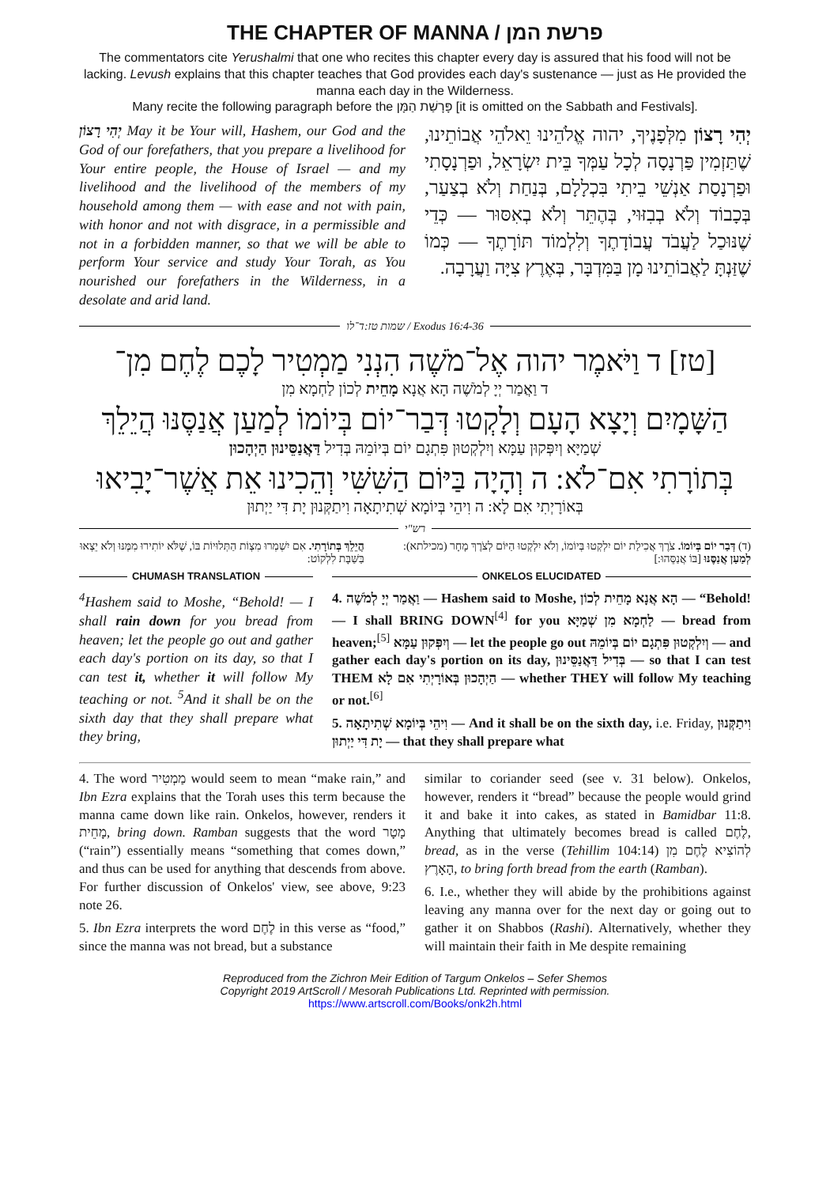THE CHAPTER OF MANNA / פרשת המן
The commentators cite Yerushalmi that one who recites this chapter every day is assured that his food will not be lacking. Levush explains that this chapter teaches that God provides each day's sustenance — just as He provided the manna each day in the Wilderness.
Many recite the following paragraph before the פָּרָשַׁת הַמָּן [it is omitted on the Sabbath and Festivals].
יְהִי רָצוֹן May it be Your will, Hashem, our God and the God of our forefathers, that you prepare a livelihood for Your entire people, the House of Israel — and my livelihood and the livelihood of the members of my household among them — with ease and not with pain, with honor and not with disgrace, in a permissible and not in a forbidden manner, so that we will be able to perform Your service and study Your Torah, as You nourished our forefathers in the Wilderness, in a desolate and arid land.
יְהִי רָצוֹן מִלְּפָנֶיךָ, יהוה אֱלֹהֵינוּ וֵאלֹהֵי אֲבוֹתֵינוּ, שֶׁתַּזְמִין פַּרְנָסָה לְכָל עַמְּךָ בֵּית יִשְׂרָאֵל, וּפַרְנָסָתִי וּפַרְנָסַת אַנְשֵׁי בֵיתִי בִּכְלָלָם, בְּנַחַת וְלֹא בְצַעַר, בְּכָבוֹד וְלֹא בְבִזּוּי, בְּהֶתֵּר וְלֹא בְאִסּוּר — כְּדֵי שֶׁנּוּכַל לַעֲבֹד עֲבוֹדָתֶךָ וְלִלְמוֹד תּוֹרָתֶךָ — כְּמוֹ שֶׁזַּנְתָּ לַאֲבוֹתֵינוּ מָן בַּמִּדְבָּר, בְּאֶרֶץ צִיָּה וַעֲרָבָה.
שמות טז:ד־לו / Exodus 16:4-36
[טז] ד וַיֹּאמֶר יהוה אֶל־מֹשֶׁה הִנְנִי מַמְטִיר לָכֶם לֶחֶם מִן־
ד וַאֲמַר יְיָ לְמֹשֶׁה הָא אֲנָא מָחֵית לְכוֹן לַחְמָא מִן
הַשָּׁמָיִם וְיָצָא הָעָם וְלָקְטוּ דְּבַר־יוֹם בְּיוֹמוֹ לְמַעַן אֲנַסֶּנּוּ הֲיֵלֵךְ
שְׁמַיָּא וְיִפְּקוּן עַמָּא וְיִלְקְטוּן פִּתְגָם יוֹם בְּיוֹמֵהּ בְּדִיל דַּאֲנַסֵּינוּן הַיְהָכוּן
בְּתוֹרָתִי אִם־לֹא: ה וְהָיָה בַּיּוֹם הַשִּׁשִּׁי וְהֵכִינוּ אֵת אֲשֶׁר־יָבִיאוּ
בְּאוֹרָיְתִי אִם לָא: ה וִיהֵי בְּיוֹמָא שְׁתִיתָאָה וִיתַקְּנוּן יָת דִּי יַיְתוּן
רש"י
(ד) דְּבַר יוֹם בְּיוֹמוֹ. צֹרֶךְ אֲכִילַת יוֹם יִלְקְטוּ בְּיוֹמוֹ, וְלֹא יִלְקְטוּ הַיּוֹם לְצֹרֶךְ מָחָר (מכילתא): לְמַעַן אֲנַסֶּנּוּ [בּוֹ אֲנַסֵּהוּ:]
הֲיֵלֵךְ בְּתוֹרָתִי. אִם יִשְׁמְרוּ מִצְוֹת הַתְּלוּיוֹת בּוֹ, שֶׁלֹּא יוֹתִירוּ מִמֶּנּוּ וְלֹא יֵצְאוּ בַּשַּׁבָּת לִלְקוֹט:
CHUMASH TRANSLATION
<sup>4</sup> Hashem said to Moshe, “Behold! — I shall rain down for you bread from heaven; let the people go out and gather each day's portion on its day, so that I can test it, whether it will follow My teaching or not. <sup>5</sup>And it shall be on the sixth day that they shall prepare what they bring,
ONKELOS ELUCIDATED
4. וַאֲמַר יְיָ לְמֹשֶׁה — Hashem said to Moshe, הָא אֲנָא מָחֵית לְכוֹן — “Behold! — I shall BRING DOWN<sup>[4]</sup> for you לַחְמָא מִן שְׁמַיָּא — bread from heaven;<sup>[5]</sup> וְיִפְּקוּן עַמָּא — let the people go out וְיִלְקְטוּן פִּתְגָם יוֹם בְּיוֹמֵהּ — and gather each day's portion on its day, בְּדִיל דַּאֲנַסֵּינוּן — so that I can test THEM הַיְהָכוּן בְּאוֹרָיְתִי אִם לָא — whether THEY will follow My teaching or not.<sup>[6]</sup>
5. וִיהֵי בְּיוֹמָא שְׁתִיתָאָה — And it shall be on the sixth day, i.e. Friday, וִיתַקְּנוּן יָת דִּי יַיְתוּן — that they shall prepare what
4. The word מַמְטִיר would seem to mean “make rain,” and Ibn Ezra explains that the Torah uses this term because the manna came down like rain. Onkelos, however, renders it מָחֵית, bring down. Ramban suggests that the word מָטָר (“rain”) essentially means “something that comes down,” and thus can be used for anything that descends from above. For further discussion of Onkelos' view, see above, 9:23 note 26.
5. Ibn Ezra interprets the word לֶחֶם in this verse as “food,” since the manna was not bread, but a substance
similar to coriander seed (see v. 31 below). Onkelos, however, renders it “bread” because the people would grind it and bake it into cakes, as stated in Bamidbar 11:8. Anything that ultimately becomes bread is called לֶחֶם, bread, as in the verse (Tehillim 104:14) לְהוֹצִיא לֶחֶם מִן הָאָרֶץ, to bring forth bread from the earth (Ramban).
6. I.e., whether they will abide by the prohibitions against leaving any manna over for the next day or going out to gather it on Shabbos (Rashi). Alternatively, whether they will maintain their faith in Me despite remaining
Reproduced from the Zichron Meir Edition of Targum Onkelos – Sefer Shemos
Copyright 2019 ArtScroll / Mesorah Publications Ltd. Reprinted with permission.
https://www.artscroll.com/Books/onk2h.html